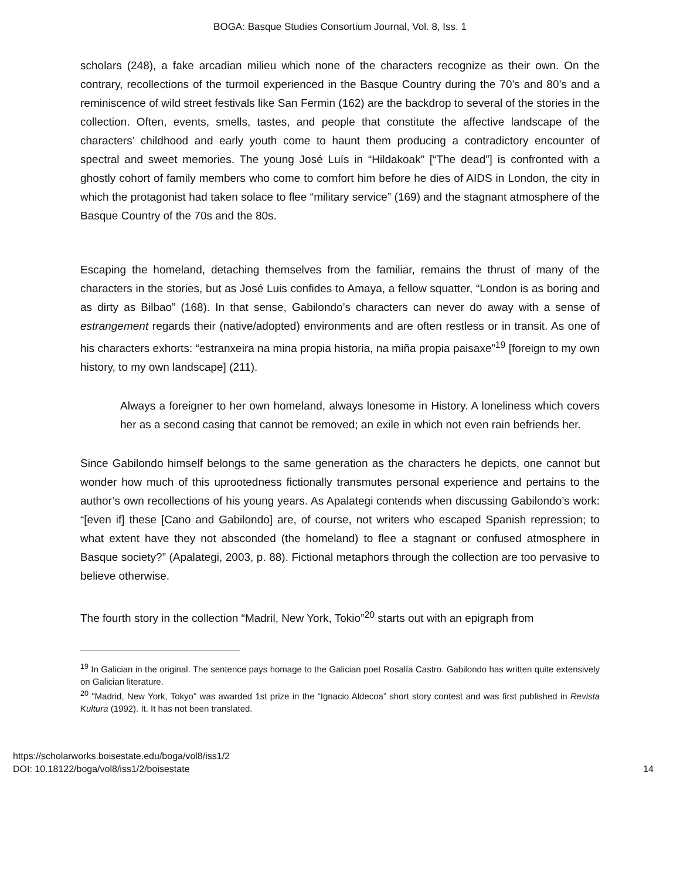BOGA: Basque Studies Consortium Journal, Vol. 8, Iss. 1
scholars (248), a fake arcadian milieu which none of the characters recognize as their own. On the contrary, recollections of the turmoil experienced in the Basque Country during the 70’s and 80’s and a reminiscence of wild street festivals like San Fermin (162) are the backdrop to several of the stories in the collection. Often, events, smells, tastes, and people that constitute the affective landscape of the characters’ childhood and early youth come to haunt them producing a contradictory encounter of spectral and sweet memories. The young José Luís in “Hildakoak” [“The dead”] is confronted with a ghostly cohort of family members who come to comfort him before he dies of AIDS in London, the city in which the protagonist had taken solace to flee “military service” (169) and the stagnant atmosphere of the Basque Country of the 70s and the 80s.
Escaping the homeland, detaching themselves from the familiar, remains the thrust of many of the characters in the stories, but as José Luis confides to Amaya, a fellow squatter, “London is as boring and as dirty as Bilbao” (168). In that sense, Gabilondo’s characters can never do away with a sense of estrangement regards their (native/adopted) environments and are often restless or in transit. As one of his characters exhorts: “estranxeira na mina propia historia, na miña propia paisaxe”<sup>19</sup> [foreign to my own history, to my own landscape] (211).
Always a foreigner to her own homeland, always lonesome in History. A loneliness which covers her as a second casing that cannot be removed; an exile in which not even rain befriends her.
Since Gabilondo himself belongs to the same generation as the characters he depicts, one cannot but wonder how much of this uprootedness fictionally transmutes personal experience and pertains to the author’s own recollections of his young years. As Apalategi contends when discussing Gabilondo’s work: “[even if] these [Cano and Gabilondo] are, of course, not writers who escaped Spanish repression; to what extent have they not absconded (the homeland) to flee a stagnant or confused atmosphere in Basque society?” (Apalategi, 2003, p. 88). Fictional metaphors through the collection are too pervasive to believe otherwise.
The fourth story in the collection “Madril, New York, Tokio”<sup>20</sup> starts out with an epigraph from
<sup>19</sup> In Galician in the original. The sentence pays homage to the Galician poet Rosalía Castro. Gabilondo has written quite extensively on Galician literature.
<sup>20</sup> "Madrid, New York, Tokyo" was awarded 1st prize in the “Ignacio Aldecoa” short story contest and was first published in Revista Kultura (1992). It. It has not been translated.
https://scholarworks.boisestate.edu/boga/vol8/iss1/2
DOI: 10.18122/boga/vol8/iss1/2/boisestate
14